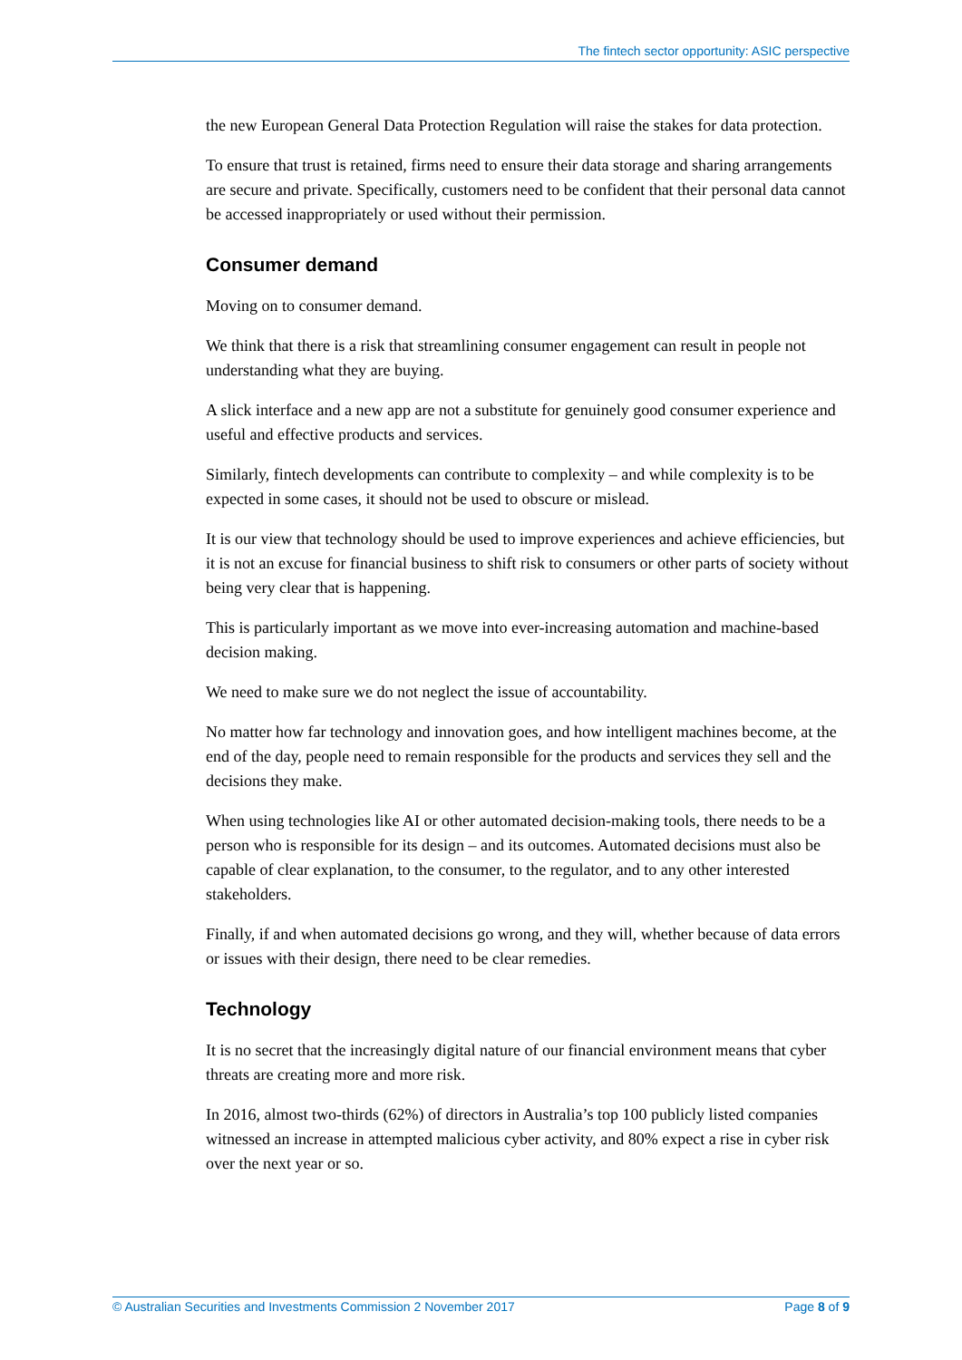The fintech sector opportunity: ASIC perspective
the new European General Data Protection Regulation will raise the stakes for data protection.
To ensure that trust is retained, firms need to ensure their data storage and sharing arrangements are secure and private. Specifically, customers need to be confident that their personal data cannot be accessed inappropriately or used without their permission.
Consumer demand
Moving on to consumer demand.
We think that there is a risk that streamlining consumer engagement can result in people not understanding what they are buying.
A slick interface and a new app are not a substitute for genuinely good consumer experience and useful and effective products and services.
Similarly, fintech developments can contribute to complexity – and while complexity is to be expected in some cases, it should not be used to obscure or mislead.
It is our view that technology should be used to improve experiences and achieve efficiencies, but it is not an excuse for financial business to shift risk to consumers or other parts of society without being very clear that is happening.
This is particularly important as we move into ever-increasing automation and machine-based decision making.
We need to make sure we do not neglect the issue of accountability.
No matter how far technology and innovation goes, and how intelligent machines become, at the end of the day, people need to remain responsible for the products and services they sell and the decisions they make.
When using technologies like AI or other automated decision-making tools, there needs to be a person who is responsible for its design – and its outcomes. Automated decisions must also be capable of clear explanation, to the consumer, to the regulator, and to any other interested stakeholders.
Finally, if and when automated decisions go wrong, and they will, whether because of data errors or issues with their design, there need to be clear remedies.
Technology
It is no secret that the increasingly digital nature of our financial environment means that cyber threats are creating more and more risk.
In 2016, almost two-thirds (62%) of directors in Australia’s top 100 publicly listed companies witnessed an increase in attempted malicious cyber activity, and 80% expect a rise in cyber risk over the next year or so.
© Australian Securities and Investments Commission 2 November 2017 Page 8 of 9